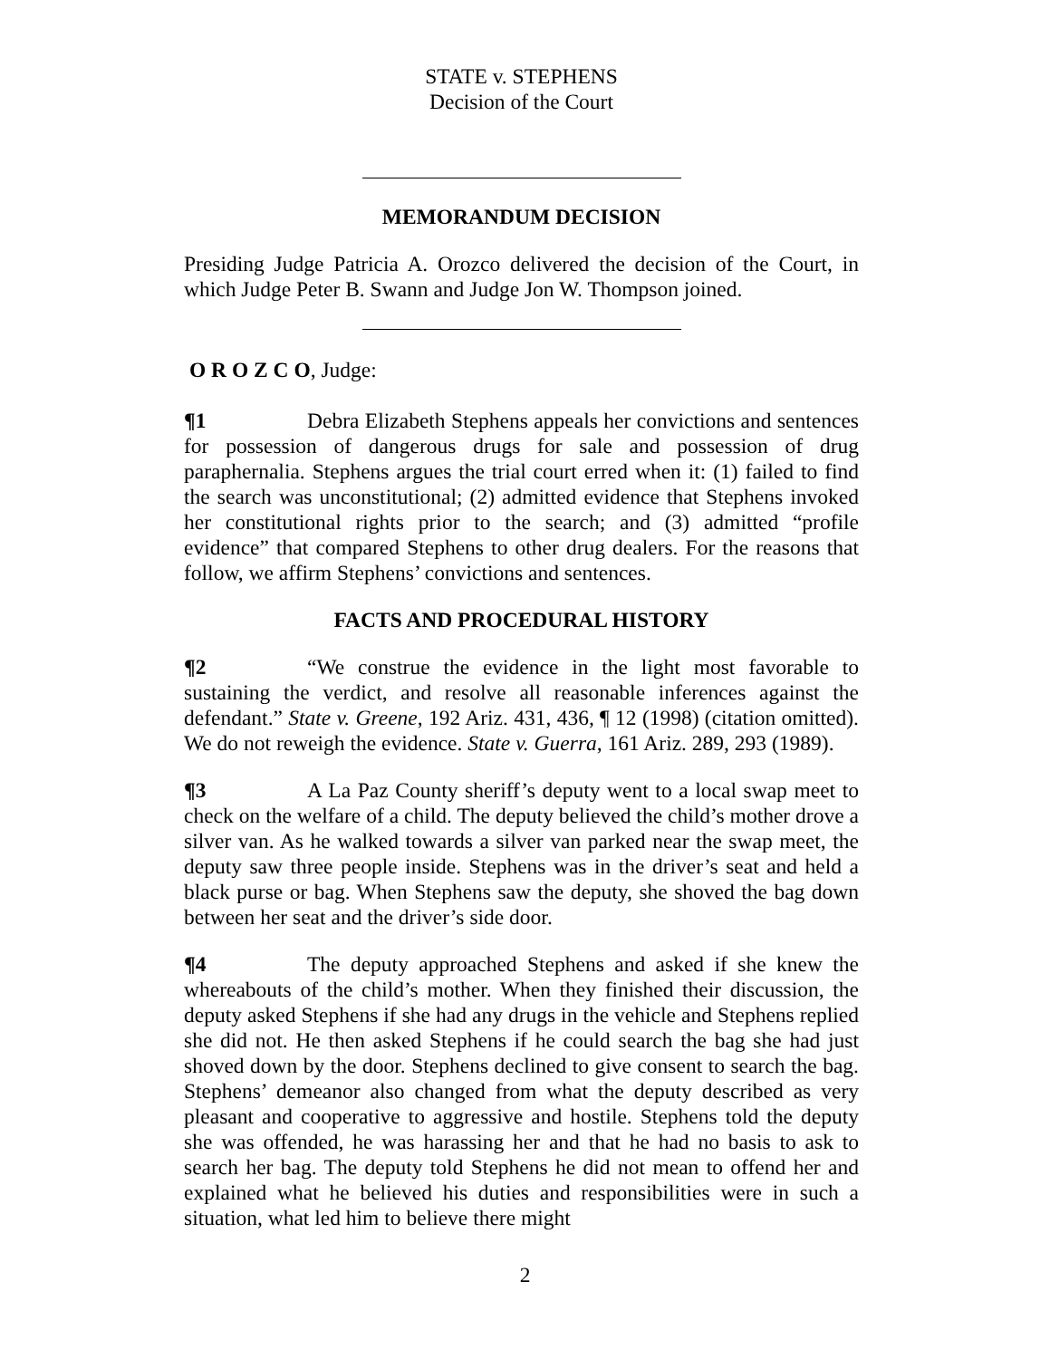STATE v. STEPHENS
Decision of the Court
MEMORANDUM DECISION
Presiding Judge Patricia A. Orozco delivered the decision of the Court, in which Judge Peter B. Swann and Judge Jon W. Thompson joined.
O R O Z C O, Judge:
¶1 Debra Elizabeth Stephens appeals her convictions and sentences for possession of dangerous drugs for sale and possession of drug paraphernalia. Stephens argues the trial court erred when it: (1) failed to find the search was unconstitutional; (2) admitted evidence that Stephens invoked her constitutional rights prior to the search; and (3) admitted “profile evidence” that compared Stephens to other drug dealers. For the reasons that follow, we affirm Stephens’ convictions and sentences.
FACTS AND PROCEDURAL HISTORY
¶2 “We construe the evidence in the light most favorable to sustaining the verdict, and resolve all reasonable inferences against the defendant.” State v. Greene, 192 Ariz. 431, 436, ¶ 12 (1998) (citation omitted). We do not reweigh the evidence. State v. Guerra, 161 Ariz. 289, 293 (1989).
¶3 A La Paz County sheriff’s deputy went to a local swap meet to check on the welfare of a child. The deputy believed the child’s mother drove a silver van. As he walked towards a silver van parked near the swap meet, the deputy saw three people inside. Stephens was in the driver’s seat and held a black purse or bag. When Stephens saw the deputy, she shoved the bag down between her seat and the driver’s side door.
¶4 The deputy approached Stephens and asked if she knew the whereabouts of the child’s mother. When they finished their discussion, the deputy asked Stephens if she had any drugs in the vehicle and Stephens replied she did not. He then asked Stephens if he could search the bag she had just shoved down by the door. Stephens declined to give consent to search the bag. Stephens’ demeanor also changed from what the deputy described as very pleasant and cooperative to aggressive and hostile. Stephens told the deputy she was offended, he was harassing her and that he had no basis to ask to search her bag. The deputy told Stephens he did not mean to offend her and explained what he believed his duties and responsibilities were in such a situation, what led him to believe there might
2